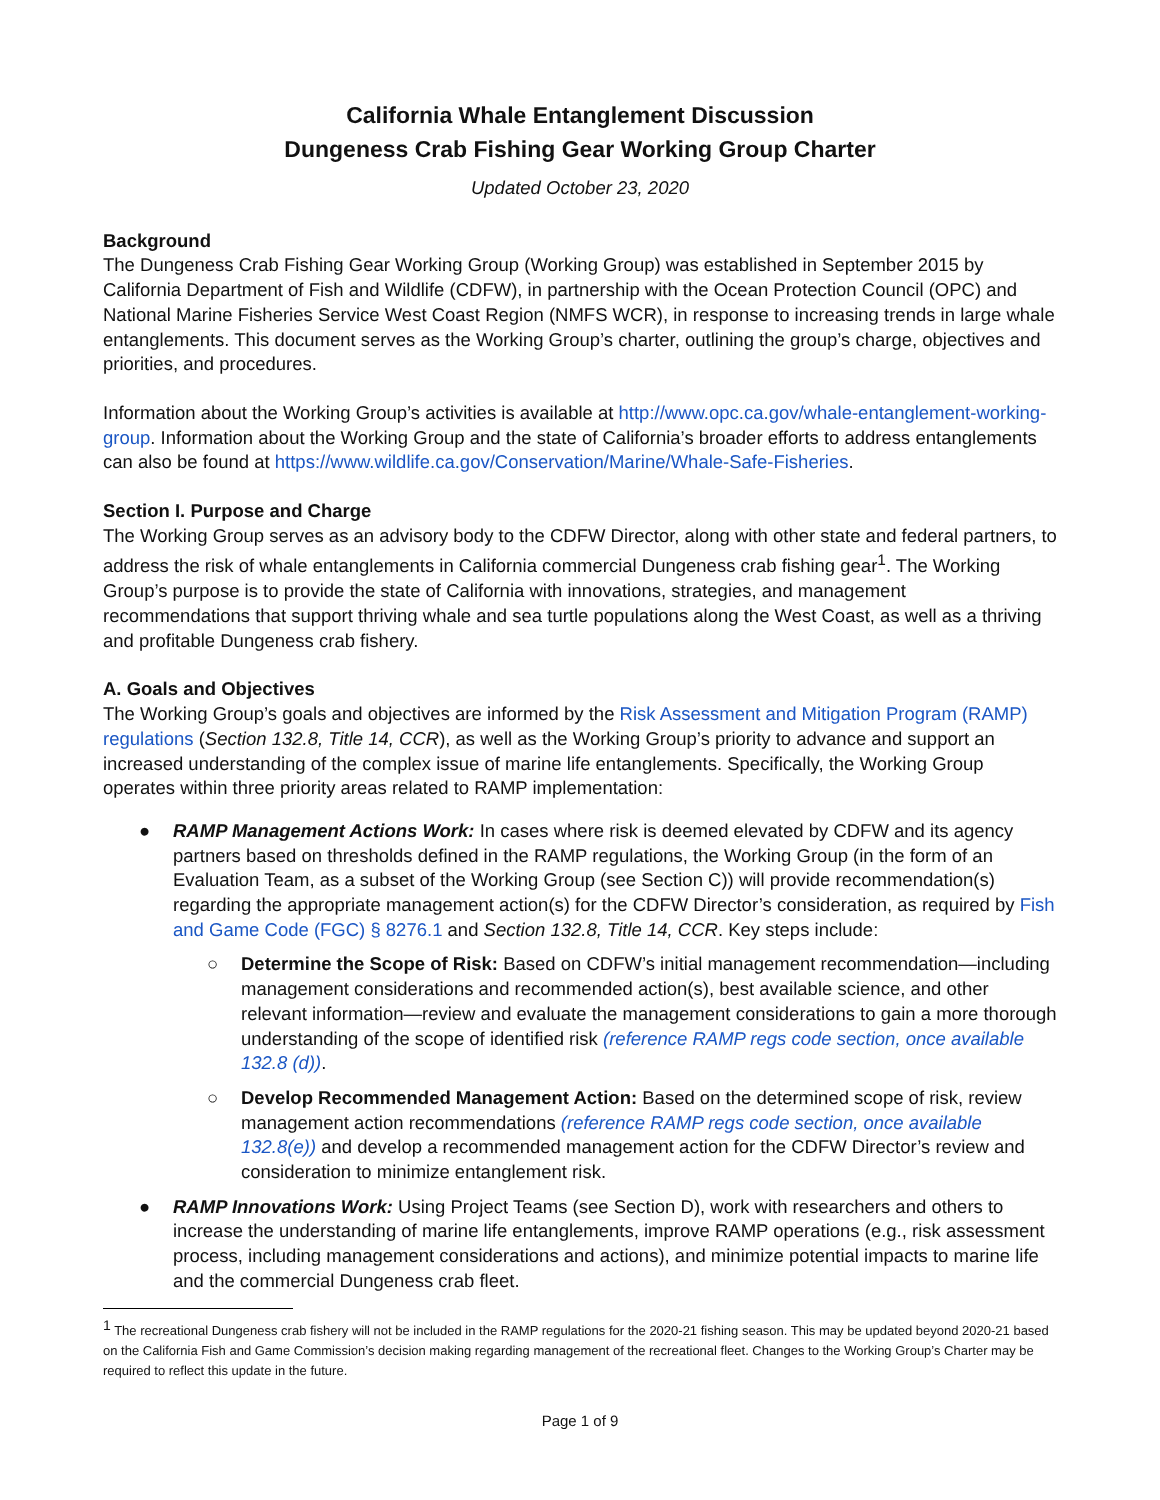California Whale Entanglement Discussion
Dungeness Crab Fishing Gear Working Group Charter
Updated October 23, 2020
Background
The Dungeness Crab Fishing Gear Working Group (Working Group) was established in September 2015 by California Department of Fish and Wildlife (CDFW), in partnership with the Ocean Protection Council (OPC) and National Marine Fisheries Service West Coast Region (NMFS WCR), in response to increasing trends in large whale entanglements. This document serves as the Working Group’s charter, outlining the group’s charge, objectives and priorities, and procedures.
Information about the Working Group’s activities is available at http://www.opc.ca.gov/whale-entanglement-working-group. Information about the Working Group and the state of California’s broader efforts to address entanglements can also be found at https://www.wildlife.ca.gov/Conservation/Marine/Whale-Safe-Fisheries.
Section I. Purpose and Charge
The Working Group serves as an advisory body to the CDFW Director, along with other state and federal partners, to address the risk of whale entanglements in California commercial Dungeness crab fishing gear<sup>1</sup>. The Working Group’s purpose is to provide the state of California with innovations, strategies, and management recommendations that support thriving whale and sea turtle populations along the West Coast, as well as a thriving and profitable Dungeness crab fishery.
A. Goals and Objectives
The Working Group’s goals and objectives are informed by the Risk Assessment and Mitigation Program (RAMP) regulations (Section 132.8, Title 14, CCR), as well as the Working Group’s priority to advance and support an increased understanding of the complex issue of marine life entanglements. Specifically, the Working Group operates within three priority areas related to RAMP implementation:
● RAMP Management Actions Work: In cases where risk is deemed elevated by CDFW and its agency partners based on thresholds defined in the RAMP regulations, the Working Group (in the form of an Evaluation Team, as a subset of the Working Group (see Section C)) will provide recommendation(s) regarding the appropriate management action(s) for the CDFW Director’s consideration, as required by Fish and Game Code (FGC) § 8276.1 and Section 132.8, Title 14, CCR. Key steps include:
○ Determine the Scope of Risk: Based on CDFW’s initial management recommendation—including management considerations and recommended action(s), best available science, and other relevant information—review and evaluate the management considerations to gain a more thorough understanding of the scope of identified risk (reference RAMP regs code section, once available 132.8 (d)).
○ Develop Recommended Management Action: Based on the determined scope of risk, review management action recommendations (reference RAMP regs code section, once available 132.8(e)) and develop a recommended management action for the CDFW Director’s review and consideration to minimize entanglement risk.
● RAMP Innovations Work: Using Project Teams (see Section D), work with researchers and others to increase the understanding of marine life entanglements, improve RAMP operations (e.g., risk assessment process, including management considerations and actions), and minimize potential impacts to marine life and the commercial Dungeness crab fleet.
<sup>1</sup> The recreational Dungeness crab fishery will not be included in the RAMP regulations for the 2020-21 fishing season. This may be updated beyond 2020-21 based on the California Fish and Game Commission’s decision making regarding management of the recreational fleet. Changes to the Working Group’s Charter may be required to reflect this update in the future.
Page 1 of 9